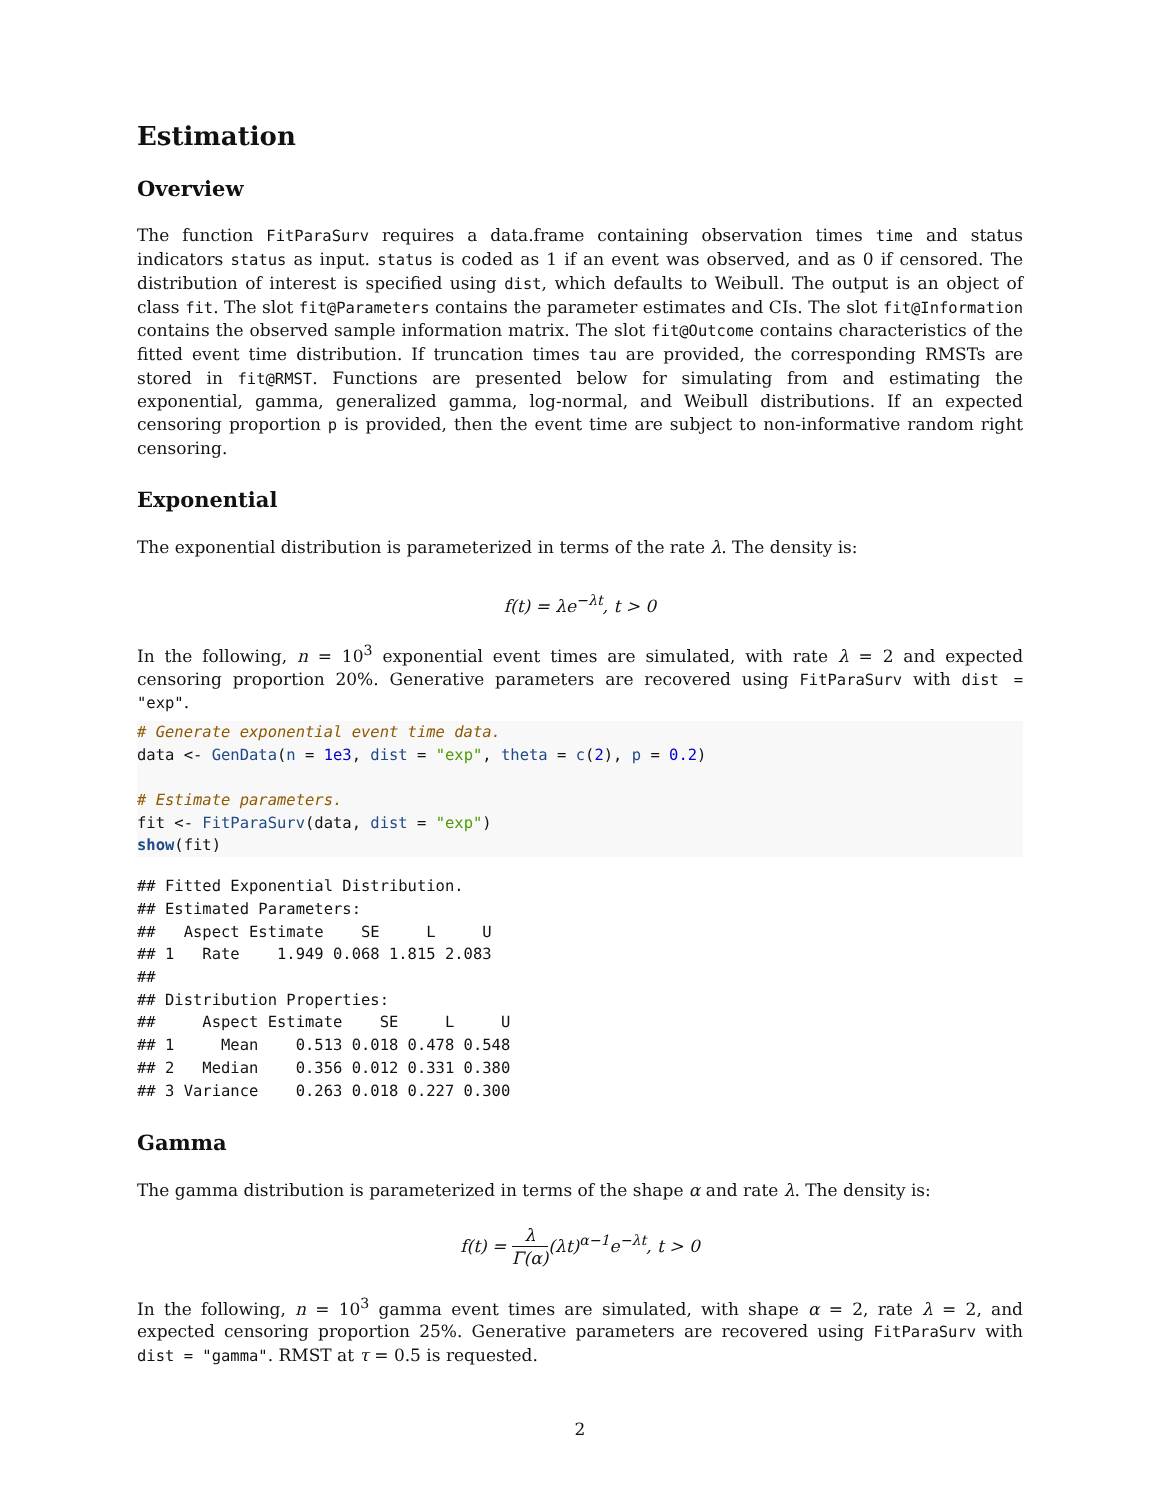Estimation
Overview
The function FitParaSurv requires a data.frame containing observation times time and status indicators status as input. status is coded as 1 if an event was observed, and as 0 if censored. The distribution of interest is specified using dist, which defaults to Weibull. The output is an object of class fit. The slot fit@Parameters contains the parameter estimates and CIs. The slot fit@Information contains the observed sample information matrix. The slot fit@Outcome contains characteristics of the fitted event time distribution. If truncation times tau are provided, the corresponding RMSTs are stored in fit@RMST. Functions are presented below for simulating from and estimating the exponential, gamma, generalized gamma, log-normal, and Weibull distributions. If an expected censoring proportion p is provided, then the event time are subject to non-informative random right censoring.
Exponential
The exponential distribution is parameterized in terms of the rate λ. The density is:
f(t) = λe<sup>−λt</sup>, t > 0
In the following, n = 10<sup>3</sup> exponential event times are simulated, with rate λ = 2 and expected censoring proportion 20%. Generative parameters are recovered using FitParaSurv with dist = "exp".
# Generate exponential event time data.
data <- GenData(n = 1e3, dist = "exp", theta = c(2), p = 0.2)

# Estimate parameters.
fit <- FitParaSurv(data, dist = "exp")
show(fit)
## Fitted Exponential Distribution.
## Estimated Parameters:
##   Aspect Estimate    SE     L     U
## 1   Rate    1.949 0.068 1.815 2.083
##
## Distribution Properties:
##     Aspect Estimate    SE     L     U
## 1     Mean    0.513 0.018 0.478 0.548
## 2   Median    0.356 0.012 0.331 0.380
## 3 Variance    0.263 0.018 0.227 0.300
Gamma
The gamma distribution is parameterized in terms of the shape α and rate λ. The density is:
f(t) = λ Γ(α)(λt)<sup>α−1</sup>e<sup>−λt</sup>, t > 0
In the following, n = 10<sup>3</sup> gamma event times are simulated, with shape α = 2, rate λ = 2, and expected censoring proportion 25%. Generative parameters are recovered using FitParaSurv with dist = "gamma". RMST at τ = 0.5 is requested.
2